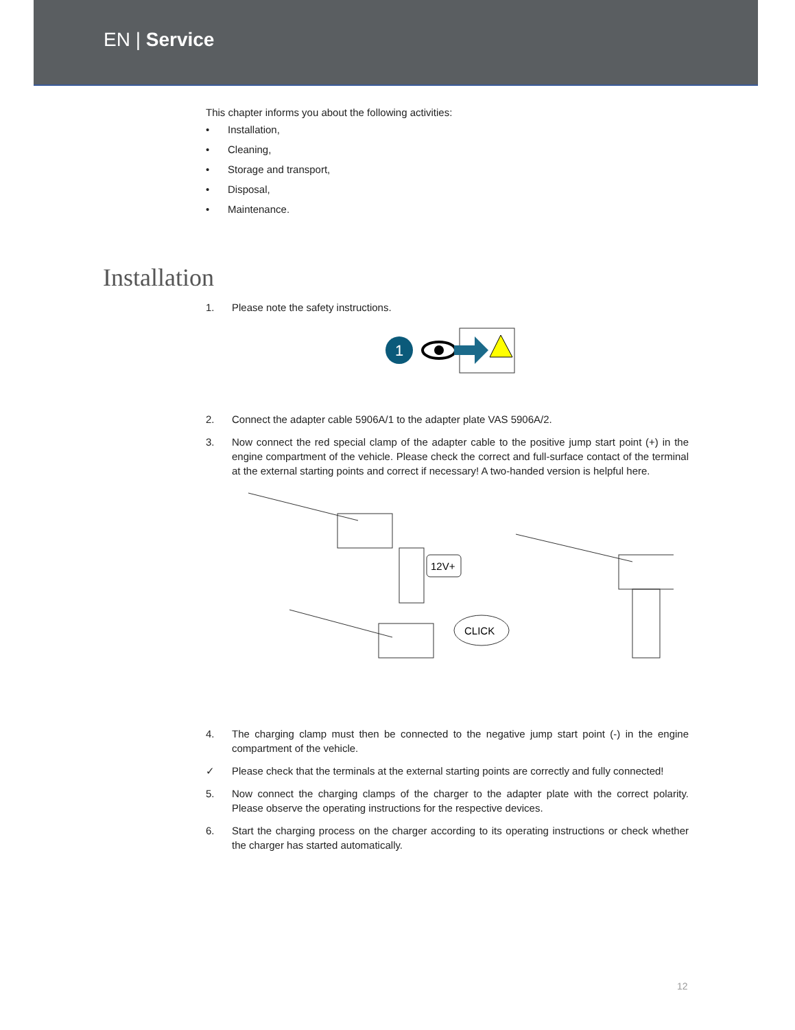EN | Service
This chapter informs you about the following activities:
• Installation,
• Cleaning,
• Storage and transport,
• Disposal,
• Maintenance.
Installation
1. Please note the safety instructions.
1
2. Connect the adapter cable 5906A/1 to the adapter plate VAS 5906A/2.
3. Now connect the red special clamp of the adapter cable to the positive jump start point (+) in the engine compartment of the vehicle. Please check the correct and full-surface contact of the terminal at the external starting points and correct if necessary! A two-handed version is helpful here.
12V+
CLICK
4. The charging clamp must then be connected to the negative jump start point (-) in the engine compartment of the vehicle.
✓ Please check that the terminals at the external starting points are correctly and fully connected!
5. Now connect the charging clamps of the charger to the adapter plate with the correct polarity. Please observe the operating instructions for the respective devices.
6. Start the charging process on the charger according to its operating instructions or check whether the charger has started automatically.
12